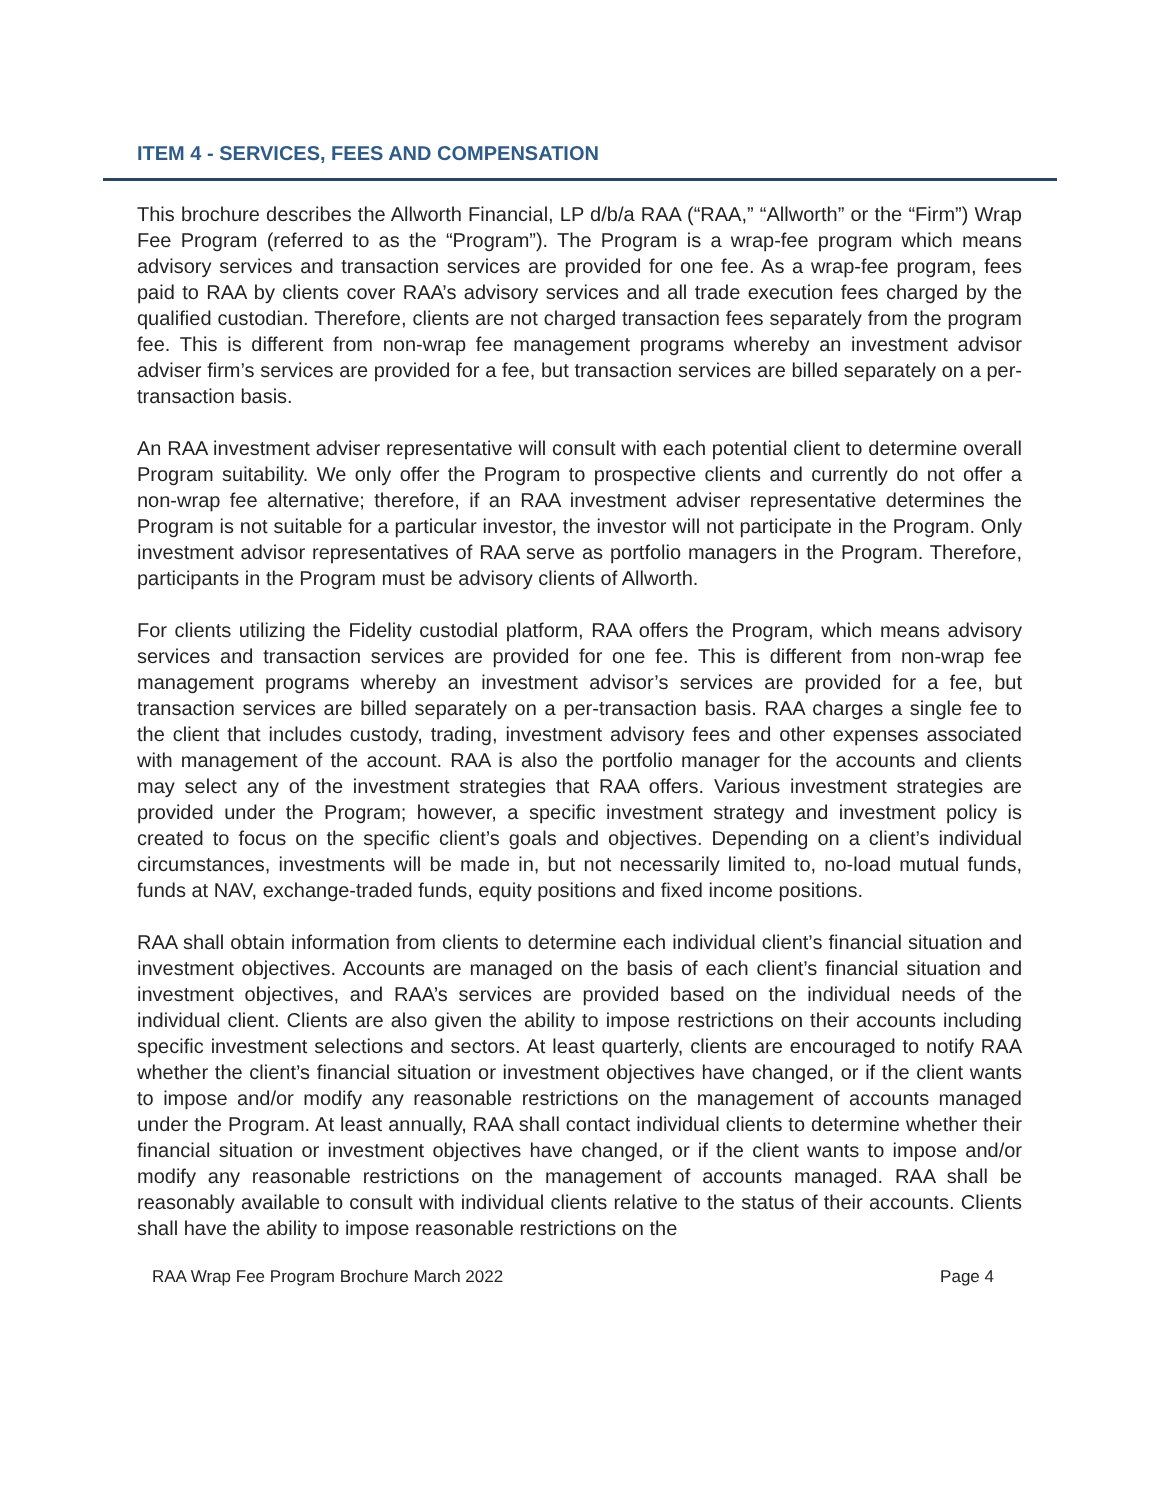ITEM 4 - SERVICES, FEES AND COMPENSATION
This brochure describes the Allworth Financial, LP d/b/a RAA (“RAA,” “Allworth” or the “Firm”) Wrap Fee Program (referred to as the “Program”). The Program is a wrap-fee program which means advisory services and transaction services are provided for one fee. As a wrap-fee program, fees paid to RAA by clients cover RAA’s advisory services and all trade execution fees charged by the qualified custodian. Therefore, clients are not charged transaction fees separately from the program fee. This is different from non-wrap fee management programs whereby an investment advisor adviser firm’s services are provided for a fee, but transaction services are billed separately on a per-transaction basis.
An RAA investment adviser representative will consult with each potential client to determine overall Program suitability. We only offer the Program to prospective clients and currently do not offer a non-wrap fee alternative; therefore, if an RAA investment adviser representative determines the Program is not suitable for a particular investor, the investor will not participate in the Program. Only investment advisor representatives of RAA serve as portfolio managers in the Program. Therefore, participants in the Program must be advisory clients of Allworth.
For clients utilizing the Fidelity custodial platform, RAA offers the Program, which means advisory services and transaction services are provided for one fee. This is different from non-wrap fee management programs whereby an investment advisor’s services are provided for a fee, but transaction services are billed separately on a per-transaction basis. RAA charges a single fee to the client that includes custody, trading, investment advisory fees and other expenses associated with management of the account. RAA is also the portfolio manager for the accounts and clients may select any of the investment strategies that RAA offers. Various investment strategies are provided under the Program; however, a specific investment strategy and investment policy is created to focus on the specific client’s goals and objectives. Depending on a client’s individual circumstances, investments will be made in, but not necessarily limited to, no-load mutual funds, funds at NAV, exchange-traded funds, equity positions and fixed income positions.
RAA shall obtain information from clients to determine each individual client’s financial situation and investment objectives. Accounts are managed on the basis of each client’s financial situation and investment objectives, and RAA’s services are provided based on the individual needs of the individual client. Clients are also given the ability to impose restrictions on their accounts including specific investment selections and sectors. At least quarterly, clients are encouraged to notify RAA whether the client’s financial situation or investment objectives have changed, or if the client wants to impose and/or modify any reasonable restrictions on the management of accounts managed under the Program. At least annually, RAA shall contact individual clients to determine whether their financial situation or investment objectives have changed, or if the client wants to impose and/or modify any reasonable restrictions on the management of accounts managed. RAA shall be reasonably available to consult with individual clients relative to the status of their accounts. Clients shall have the ability to impose reasonable restrictions on the
RAA Wrap Fee Program Brochure March 2022 Page 4